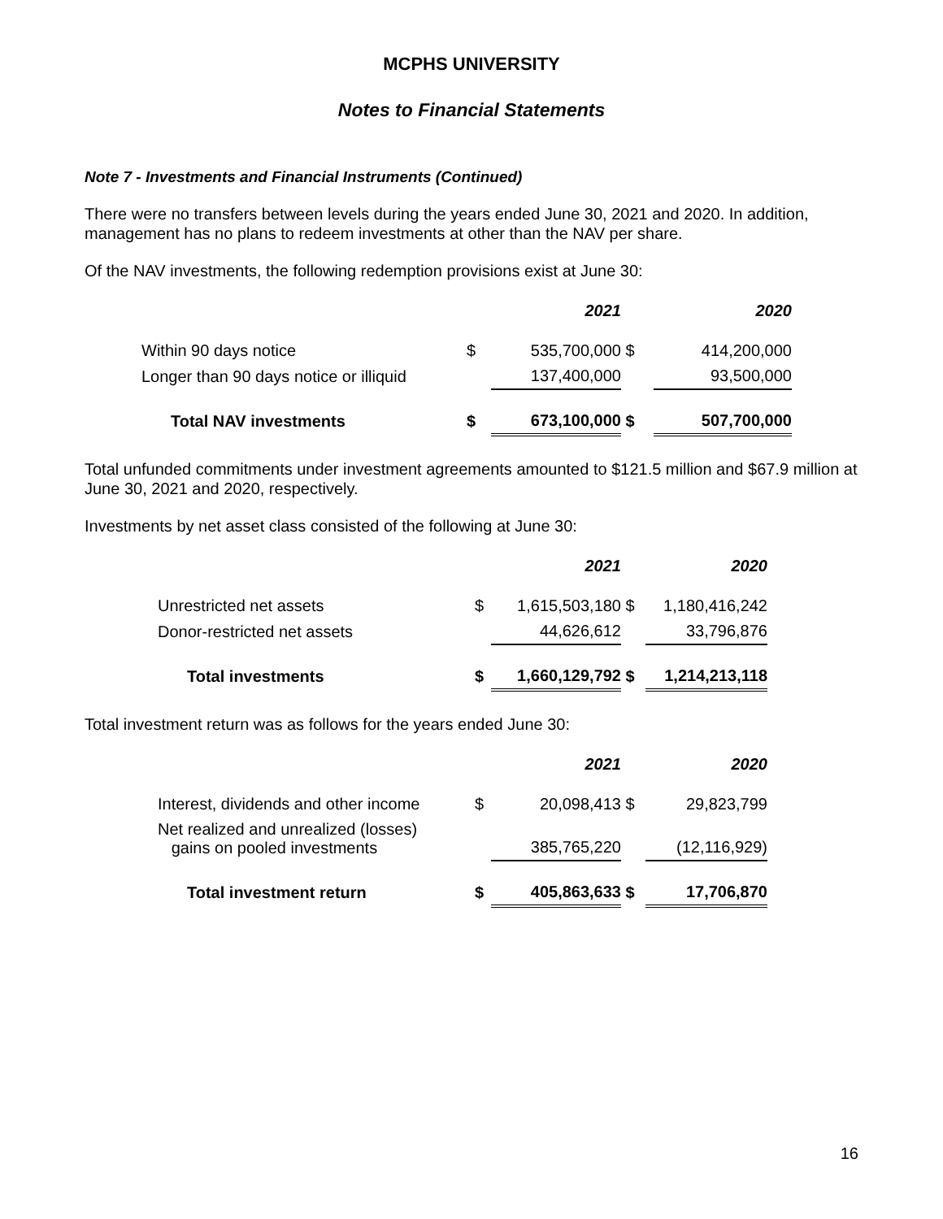MCPHS UNIVERSITY
Notes to Financial Statements
Note 7 - Investments and Financial Instruments (Continued)
There were no transfers between levels during the years ended June 30, 2021 and 2020. In addition, management has no plans to redeem investments at other than the NAV per share.
Of the NAV investments, the following redemption provisions exist at June 30:
| | | 2021 | | 2020 |
| Within 90 days notice | $ | 535,700,000 | $ | 414,200,000 |
| Longer than 90 days notice or illiquid | | 137,400,000 | | 93,500,000 |
| Total NAV investments | $ | 673,100,000 | $ | 507,700,000 |
Total unfunded commitments under investment agreements amounted to $121.5 million and $67.9 million at June 30, 2021 and 2020, respectively.
Investments by net asset class consisted of the following at June 30:
| | | 2021 | | 2020 |
| Unrestricted net assets | $ | 1,615,503,180 | $ | 1,180,416,242 |
| Donor-restricted net assets | | 44,626,612 | | 33,796,876 |
| Total investments | $ | 1,660,129,792 | $ | 1,214,213,118 |
Total investment return was as follows for the years ended June 30:
| | | 2021 | | 2020 |
| Interest, dividends and other income | $ | 20,098,413 | $ | 29,823,799 |
| Net realized and unrealized (losses) gains on pooled investments | | 385,765,220 | | (12,116,929) |
| Total investment return | $ | 405,863,633 | $ | 17,706,870 |
16